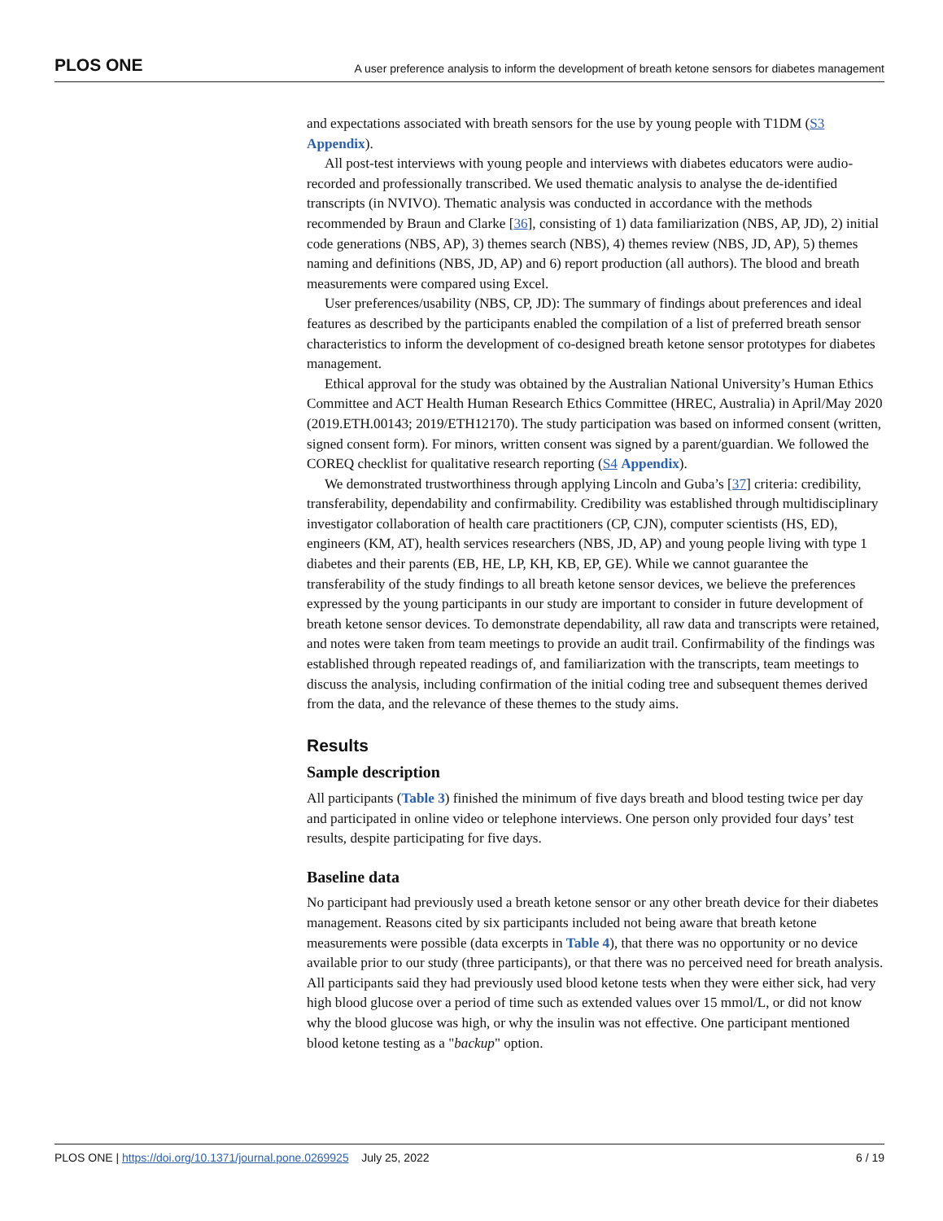PLOS ONE A user preference analysis to inform the development of breath ketone sensors for diabetes management
and expectations associated with breath sensors for the use by young people with T1DM (S3 Appendix).
All post-test interviews with young people and interviews with diabetes educators were audio-recorded and professionally transcribed. We used thematic analysis to analyse the de-identified transcripts (in NVIVO). Thematic analysis was conducted in accordance with the methods recommended by Braun and Clarke [36], consisting of 1) data familiarization (NBS, AP, JD), 2) initial code generations (NBS, AP), 3) themes search (NBS), 4) themes review (NBS, JD, AP), 5) themes naming and definitions (NBS, JD, AP) and 6) report production (all authors). The blood and breath measurements were compared using Excel.
User preferences/usability (NBS, CP, JD): The summary of findings about preferences and ideal features as described by the participants enabled the compilation of a list of preferred breath sensor characteristics to inform the development of co-designed breath ketone sensor prototypes for diabetes management.
Ethical approval for the study was obtained by the Australian National University’s Human Ethics Committee and ACT Health Human Research Ethics Committee (HREC, Australia) in April/May 2020 (2019.ETH.00143; 2019/ETH12170). The study participation was based on informed consent (written, signed consent form). For minors, written consent was signed by a parent/guardian. We followed the COREQ checklist for qualitative research reporting (S4 Appendix).
We demonstrated trustworthiness through applying Lincoln and Guba’s [37] criteria: credibility, transferability, dependability and confirmability. Credibility was established through multidisciplinary investigator collaboration of health care practitioners (CP, CJN), computer scientists (HS, ED), engineers (KM, AT), health services researchers (NBS, JD, AP) and young people living with type 1 diabetes and their parents (EB, HE, LP, KH, KB, EP, GE). While we cannot guarantee the transferability of the study findings to all breath ketone sensor devices, we believe the preferences expressed by the young participants in our study are important to consider in future development of breath ketone sensor devices. To demonstrate dependability, all raw data and transcripts were retained, and notes were taken from team meetings to provide an audit trail. Confirmability of the findings was established through repeated readings of, and familiarization with the transcripts, team meetings to discuss the analysis, including confirmation of the initial coding tree and subsequent themes derived from the data, and the relevance of these themes to the study aims.
Results
Sample description
All participants (Table 3) finished the minimum of five days breath and blood testing twice per day and participated in online video or telephone interviews. One person only provided four days’ test results, despite participating for five days.
Baseline data
No participant had previously used a breath ketone sensor or any other breath device for their diabetes management. Reasons cited by six participants included not being aware that breath ketone measurements were possible (data excerpts in Table 4), that there was no opportunity or no device available prior to our study (three participants), or that there was no perceived need for breath analysis. All participants said they had previously used blood ketone tests when they were either sick, had very high blood glucose over a period of time such as extended values over 15 mmol/L, or did not know why the blood glucose was high, or why the insulin was not effective. One participant mentioned blood ketone testing as a "backup" option.
PLOS ONE | https://doi.org/10.1371/journal.pone.0269925 July 25, 2022 6 / 19